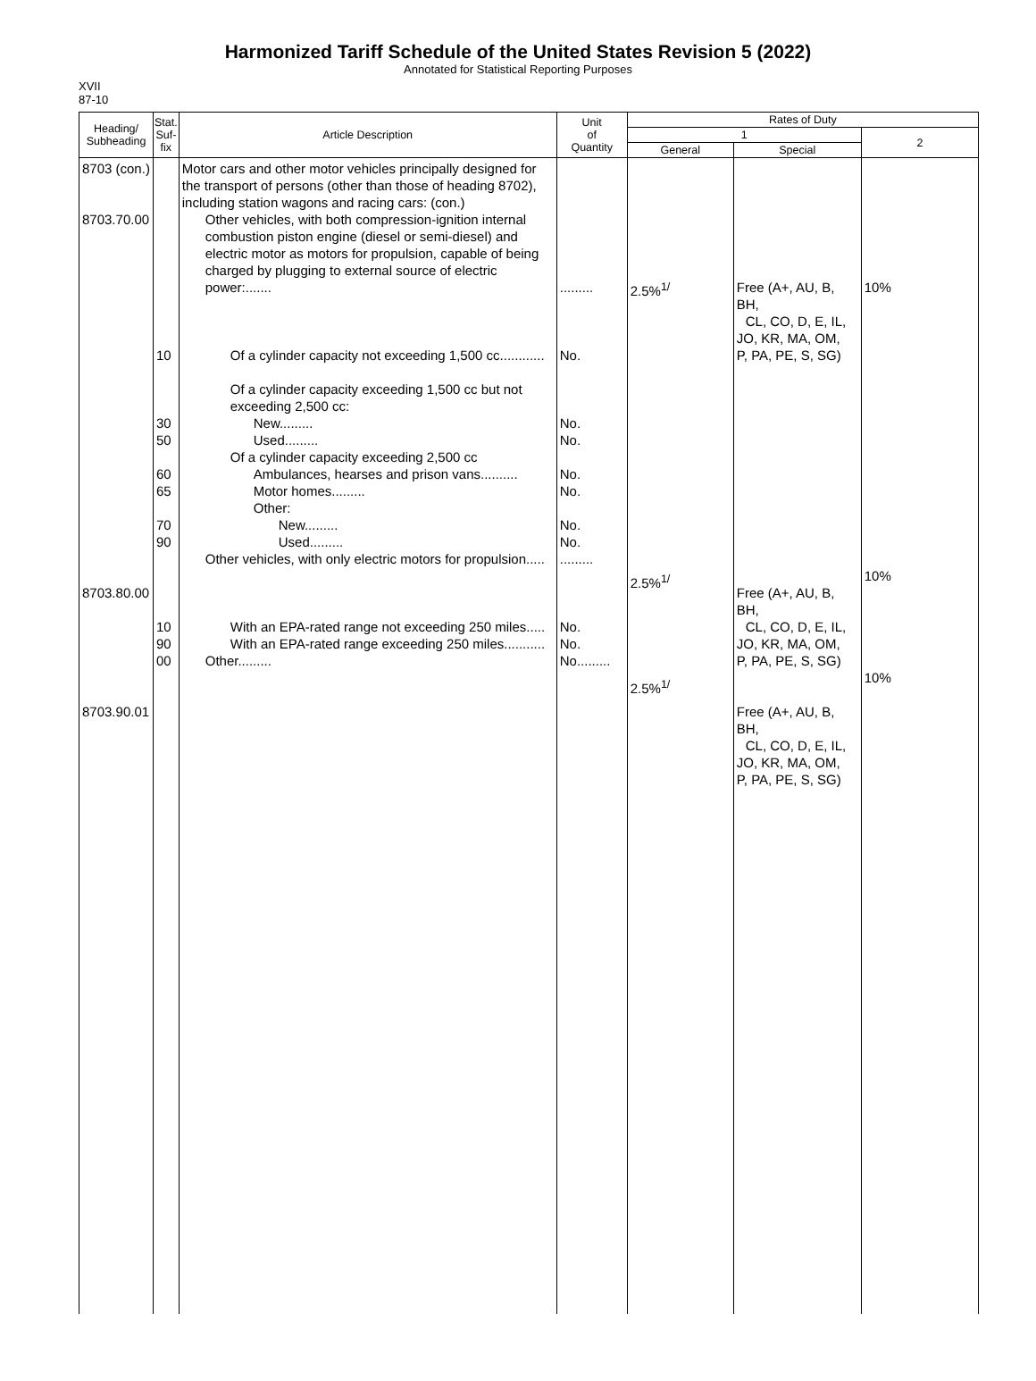Harmonized Tariff Schedule of the United States Revision 5 (2022)
Annotated for Statistical Reporting Purposes
XVII
87-10
| Heading/ Subheading | Stat. Suf- fix | Article Description | Unit of Quantity | Rates of Duty | | |
| --- | --- | --- | --- | --- | --- | --- |
| | | | | 1 | | 2 |
| | | | | General | Special | |
| 8703 (con.) 8703.70.00 8703.80.00 8703.90.01 | 10 30 50 60 65 70 90 10 90 00 | Motor cars and other motor vehicles principally designed for the transport of persons (other than those of heading 8702), including station wagons and racing cars: (con.) Other vehicles, with both compression-ignition internal combustion piston engine (diesel or semi-diesel) and electric motor as motors for propulsion, capable of being charged by plugging to external source of electric power:....... Of a cylinder capacity not exceeding 1,500 cc............ Of a cylinder capacity exceeding 1,500 cc but not exceeding 2,500 cc: New......... Used......... Of a cylinder capacity exceeding 2,500 cc Ambulances, hearses and prison vans.......... Motor homes......... Other: New......... Used......... Other vehicles, with only electric motors for propulsion..... With an EPA-rated range not exceeding 250 miles..... With an EPA-rated range exceeding 250 miles........... Other......... | ......... No. No. No. No. No. No. No. ......... No. No. No......... | 2.5%<sup>1/</sup> 2.5%<sup>1/</sup> 2.5%<sup>1/</sup> | Free (A+, AU, B, BH, CL, CO, D, E, IL, JO, KR, MA, OM, P, PA, PE, S, SG) Free (A+, AU, B, BH, CL, CO, D, E, IL, JO, KR, MA, OM, P, PA, PE, S, SG) Free (A+, AU, B, BH, CL, CO, D, E, IL, JO, KR, MA, OM, P, PA, PE, S, SG) | 10% 10% 10% |